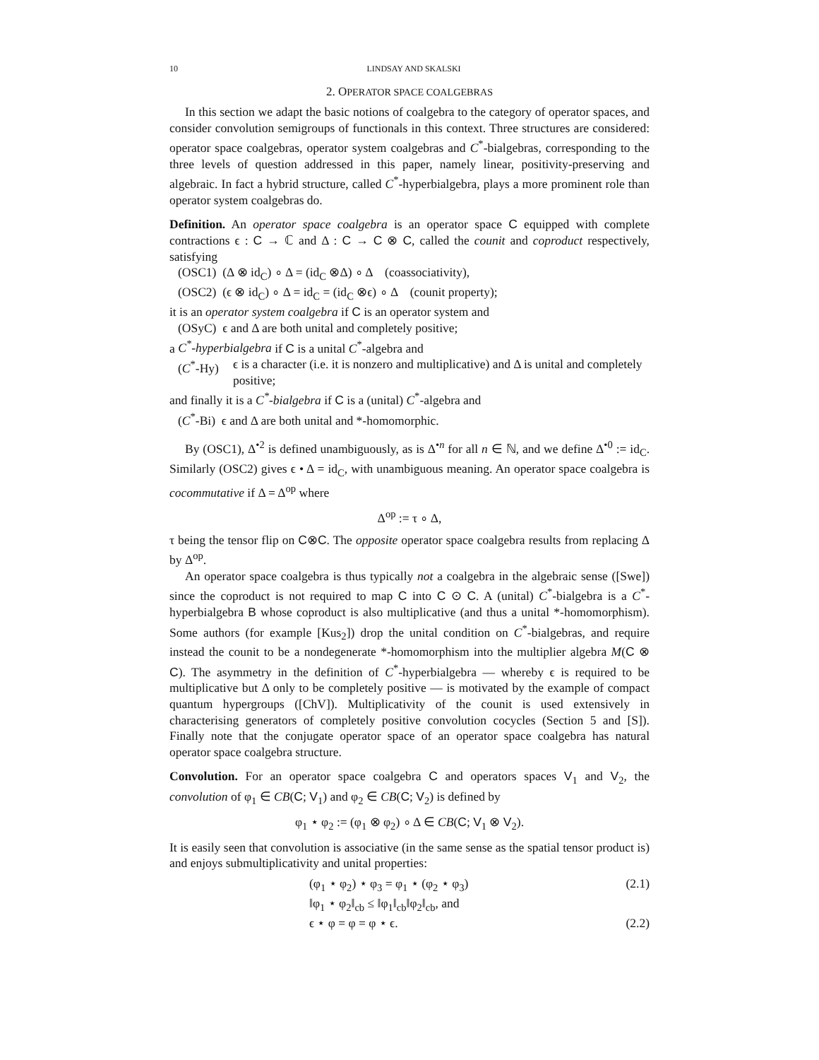10 LINDSAY AND SKALSKI
2. OPERATOR SPACE COALGEBRAS
In this section we adapt the basic notions of coalgebra to the category of operator spaces, and consider convolution semigroups of functionals in this context. Three structures are considered: operator space coalgebras, operator system coalgebras and C<sup>*</sup>-bialgebras, corresponding to the three levels of question addressed in this paper, namely linear, positivity-preserving and algebraic. In fact a hybrid structure, called C<sup>*</sup>-hyperbialgebra, plays a more prominent role than operator system coalgebras do.
Definition. An operator space coalgebra is an operator space C equipped with complete contractions ϵ : C → ℂ and Δ : C → C ⊗ C, called the counit and coproduct respectively, satisfying
(OSC1) (Δ ⊗ id<sub>C</sub>) ∘ Δ = (id<sub>C</sub> ⊗Δ) ∘ Δ (coassociativity),
(OSC2) (ϵ ⊗ id<sub>C</sub>) ∘ Δ = id<sub>C</sub> = (id<sub>C</sub> ⊗ϵ) ∘ Δ (counit property);
it is an operator system coalgebra if C is an operator system and
(OSyC) ϵ and Δ are both unital and completely positive;
a C<sup>*</sup>-hyperbialgebra if C is a unital C<sup>*</sup>-algebra and
(C<sup>*</sup>-Hy) ϵ is a character (i.e. it is nonzero and multiplicative) and Δ is unital and completely positive;
and finally it is a C<sup>*</sup>-bialgebra if C is a (unital) C<sup>*</sup>-algebra and
(C<sup>*</sup>-Bi) ϵ and Δ are both unital and *-homomorphic.
By (OSC1), Δ<sup>•2</sup> is defined unambiguously, as is Δ<sup>•n</sup> for all n ∈ ℕ, and we define Δ<sup>•0</sup> := id<sub>C</sub>. Similarly (OSC2) gives ϵ • Δ = id<sub>C</sub>, with unambiguous meaning. An operator space coalgebra is cocommutative if Δ = Δ<sup>op</sup> where
Δ<sup>op</sup> := τ ∘ Δ,
τ being the tensor flip on C⊗C. The opposite operator space coalgebra results from replacing Δ by Δ<sup>op</sup>.
An operator space coalgebra is thus typically not a coalgebra in the algebraic sense ([Swe]) since the coproduct is not required to map C into C ⊙ C. A (unital) C<sup>*</sup>-bialgebra is a C<sup>*</sup>-hyperbialgebra B whose coproduct is also multiplicative (and thus a unital *-homomorphism). Some authors (for example [Kus<sub>2</sub>]) drop the unital condition on C<sup>*</sup>-bialgebras, and require instead the counit to be a nondegenerate *-homomorphism into the multiplier algebra M(C ⊗ C). The asymmetry in the definition of C<sup>*</sup>-hyperbialgebra — whereby ϵ is required to be multiplicative but Δ only to be completely positive — is motivated by the example of compact quantum hypergroups ([ChV]). Multiplicativity of the counit is used extensively in characterising generators of completely positive convolution cocycles (Section 5 and [S]). Finally note that the conjugate operator space of an operator space coalgebra has natural operator space coalgebra structure.
Convolution. For an operator space coalgebra C and operators spaces V<sub>1</sub> and V<sub>2</sub>, the convolution of φ<sub>1</sub> ∈ CB(C; V<sub>1</sub>) and φ<sub>2</sub> ∈ CB(C; V<sub>2</sub>) is defined by
φ<sub>1</sub> ⋆ φ<sub>2</sub> := (φ<sub>1</sub> ⊗ φ<sub>2</sub>) ∘ Δ ∈ CB(C; V<sub>1</sub> ⊗ V<sub>2</sub>).
It is easily seen that convolution is associative (in the same sense as the spatial tensor product is) and enjoys submultiplicativity and unital properties:
(φ<sub>1</sub> ⋆ φ<sub>2</sub>) ⋆ φ<sub>3</sub> = φ<sub>1</sub> ⋆ (φ<sub>2</sub> ⋆ φ<sub>3</sub>) (2.1)
‖φ<sub>1</sub> ⋆ φ<sub>2</sub>‖<sub>cb</sub> ≤ ‖φ<sub>1</sub>‖<sub>cb</sub>‖φ<sub>2</sub>‖<sub>cb</sub>, and
ϵ ⋆ φ = φ = φ ⋆ ϵ. (2.2)